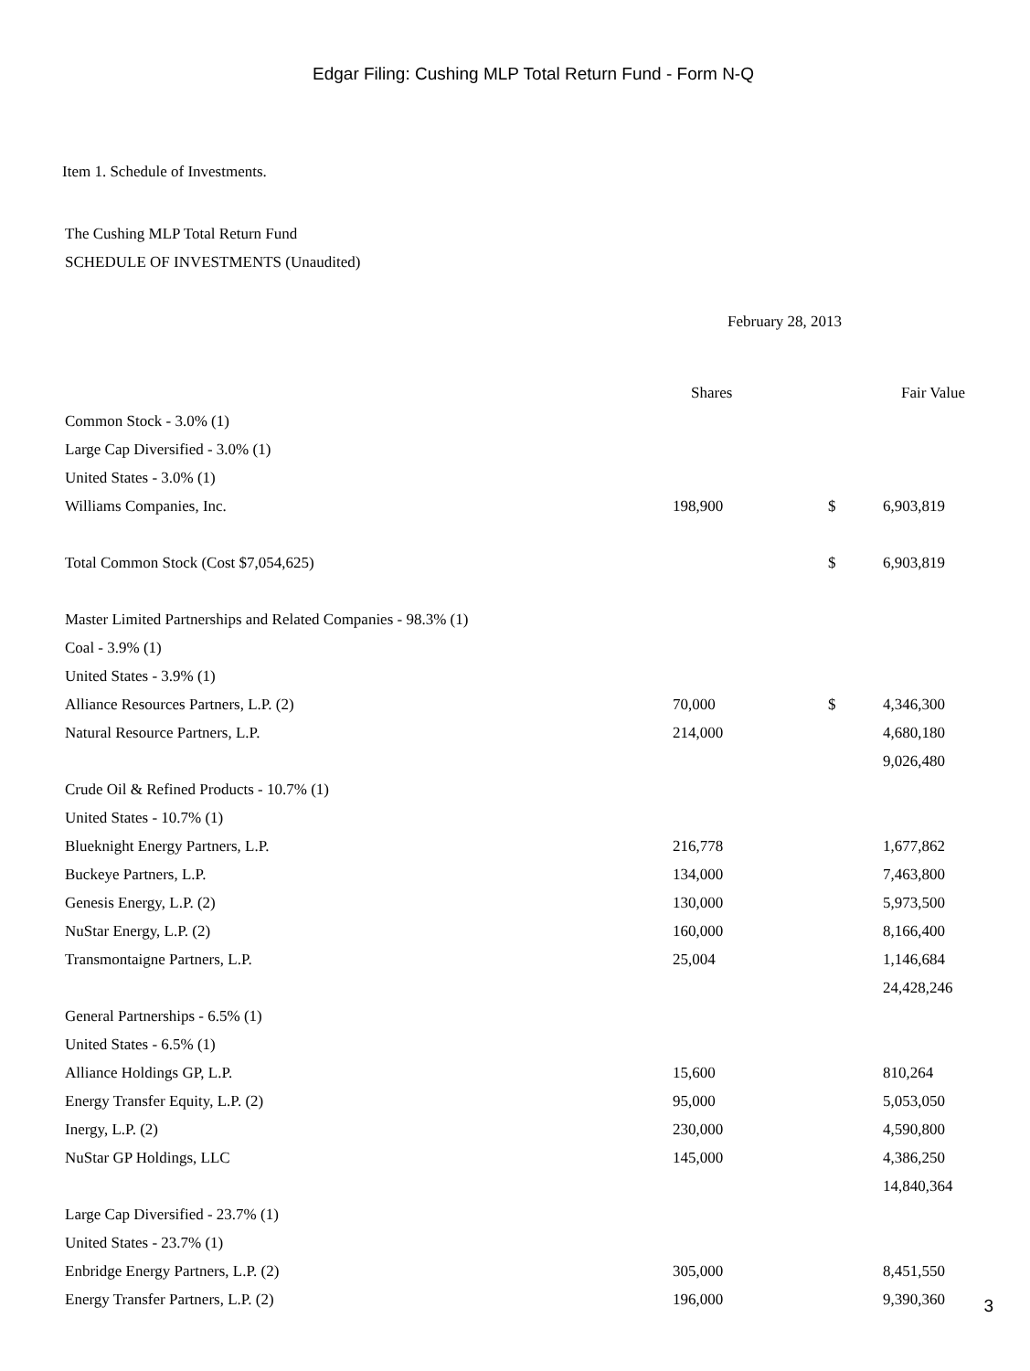Edgar Filing: Cushing MLP Total Return Fund - Form N-Q
Item 1. Schedule of Investments.
The Cushing MLP Total Return Fund
SCHEDULE OF INVESTMENTS (Unaudited)
| | February 28, 2013 | | |
| | Shares | | Fair Value |
| Common Stock - 3.0% (1) | | | |
| Large Cap Diversified - 3.0% (1) | | | |
| United States - 3.0% (1) | | | |
| Williams Companies, Inc. | 198,900 | $ | 6,903,819 |
| Total Common Stock (Cost $7,054,625) | | $ | 6,903,819 |
| Master Limited Partnerships and Related Companies - 98.3% (1) | | | |
| Coal - 3.9% (1) | | | |
| United States - 3.9% (1) | | | |
| Alliance Resources Partners, L.P. (2) | 70,000 | $ | 4,346,300 |
| Natural Resource Partners, L.P. | 214,000 | | 4,680,180 |
| | | | 9,026,480 |
| Crude Oil & Refined Products - 10.7% (1) | | | |
| United States - 10.7% (1) | | | |
| Blueknight Energy Partners, L.P. | 216,778 | | 1,677,862 |
| Buckeye Partners, L.P. | 134,000 | | 7,463,800 |
| Genesis Energy, L.P. (2) | 130,000 | | 5,973,500 |
| NuStar Energy, L.P. (2) | 160,000 | | 8,166,400 |
| Transmontaigne Partners, L.P. | 25,004 | | 1,146,684 |
| | | | 24,428,246 |
| General Partnerships - 6.5% (1) | | | |
| United States - 6.5% (1) | | | |
| Alliance Holdings GP, L.P. | 15,600 | | 810,264 |
| Energy Transfer Equity, L.P. (2) | 95,000 | | 5,053,050 |
| Inergy, L.P. (2) | 230,000 | | 4,590,800 |
| NuStar GP Holdings, LLC | 145,000 | | 4,386,250 |
| | | | 14,840,364 |
| Large Cap Diversified - 23.7% (1) | | | |
| United States - 23.7% (1) | | | |
| Enbridge Energy Partners, L.P. (2) | 305,000 | | 8,451,550 |
| Energy Transfer Partners, L.P. (2) | 196,000 | | 9,390,360 |
3